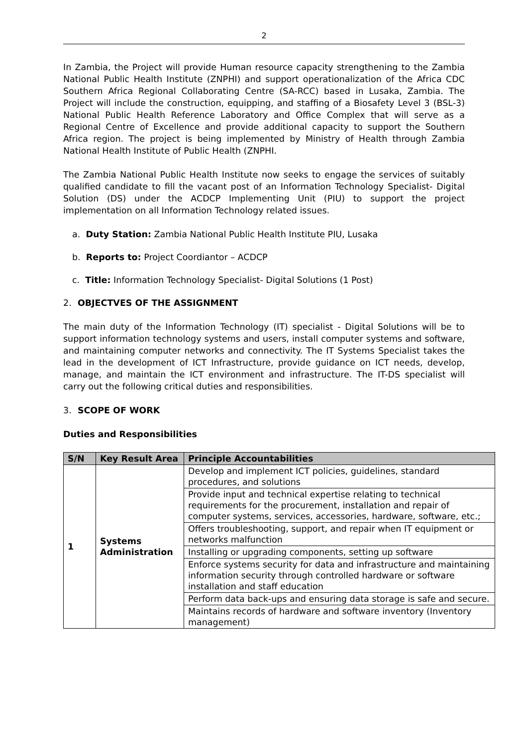2
In Zambia, the Project will provide Human resource capacity strengthening to the Zambia National Public Health Institute (ZNPHI) and support operationalization of the Africa CDC Southern Africa Regional Collaborating Centre (SA-RCC) based in Lusaka, Zambia. The Project will include the construction, equipping, and staffing of a Biosafety Level 3 (BSL-3) National Public Health Reference Laboratory and Office Complex that will serve as a Regional Centre of Excellence and provide additional capacity to support the Southern Africa region. The project is being implemented by Ministry of Health through Zambia National Health Institute of Public Health (ZNPHI.
The Zambia National Public Health Institute now seeks to engage the services of suitably qualified candidate to fill the vacant post of an Information Technology Specialist- Digital Solution (DS) under the ACDCP Implementing Unit (PIU) to support the project implementation on all Information Technology related issues.
a. Duty Station: Zambia National Public Health Institute PIU, Lusaka
b. Reports to: Project Coordiantor – ACDCP
c. Title: Information Technology Specialist- Digital Solutions (1 Post)
2. OBJECTVES OF THE ASSIGNMENT
The main duty of the Information Technology (IT) specialist - Digital Solutions will be to support information technology systems and users, install computer systems and software, and maintaining computer networks and connectivity. The IT Systems Specialist takes the lead in the development of ICT Infrastructure, provide guidance on ICT needs, develop, manage, and maintain the ICT environment and infrastructure. The IT-DS specialist will carry out the following critical duties and responsibilities.
3. SCOPE OF WORK
Duties and Responsibilities
| S/N | Key Result Area | Principle Accountabilities |
| --- | --- | --- |
| 1 | Systems Administration | Develop and implement ICT policies, guidelines, standard procedures, and solutions |
| | | Provide input and technical expertise relating to technical requirements for the procurement, installation and repair of computer systems, services, accessories, hardware, software, etc.; |
| | | Offers troubleshooting, support, and repair when IT equipment or networks malfunction |
| | | Installing or upgrading components, setting up software |
| | | Enforce systems security for data and infrastructure and maintaining information security through controlled hardware or software installation and staff education |
| | | Perform data back-ups and ensuring data storage is safe and secure. |
| | | Maintains records of hardware and software inventory (Inventory management) |